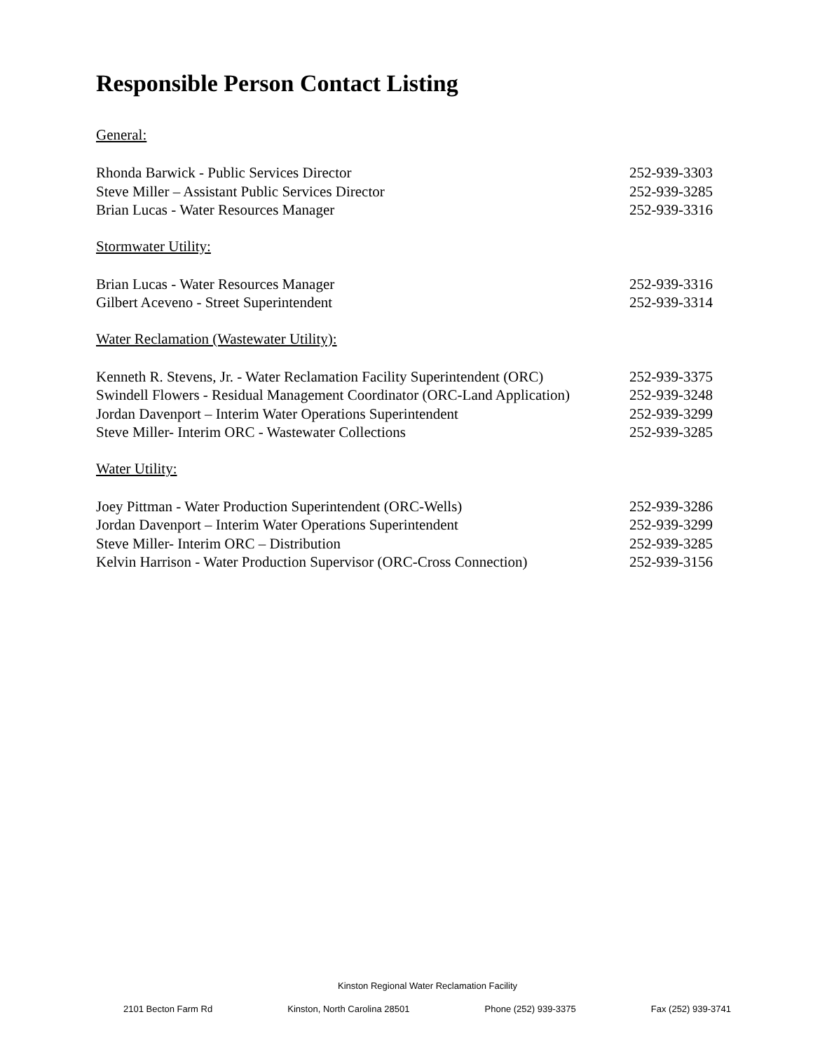Responsible Person Contact Listing
General:
Rhonda Barwick - Public Services Director 252-939-3303
Steve Miller – Assistant Public Services Director 252-939-3285
Brian Lucas - Water Resources Manager 252-939-3316
Stormwater Utility:
Brian Lucas - Water Resources Manager 252-939-3316
Gilbert Aceveno - Street Superintendent 252-939-3314
Water Reclamation (Wastewater Utility):
Kenneth R. Stevens, Jr. - Water Reclamation Facility Superintendent (ORC) 252-939-3375
Swindell Flowers - Residual Management Coordinator (ORC-Land Application) 252-939-3248
Jordan Davenport – Interim Water Operations Superintendent 252-939-3299
Steve Miller- Interim ORC - Wastewater Collections 252-939-3285
Water Utility:
Joey Pittman - Water Production Superintendent (ORC-Wells) 252-939-3286
Jordan Davenport – Interim Water Operations Superintendent 252-939-3299
Steve Miller- Interim ORC – Distribution 252-939-3285
Kelvin Harrison - Water Production Supervisor (ORC-Cross Connection) 252-939-3156
Kinston Regional Water Reclamation Facility
2101 Becton Farm Rd Kinston, North Carolina 28501 Phone (252) 939-3375 Fax (252) 939-3741